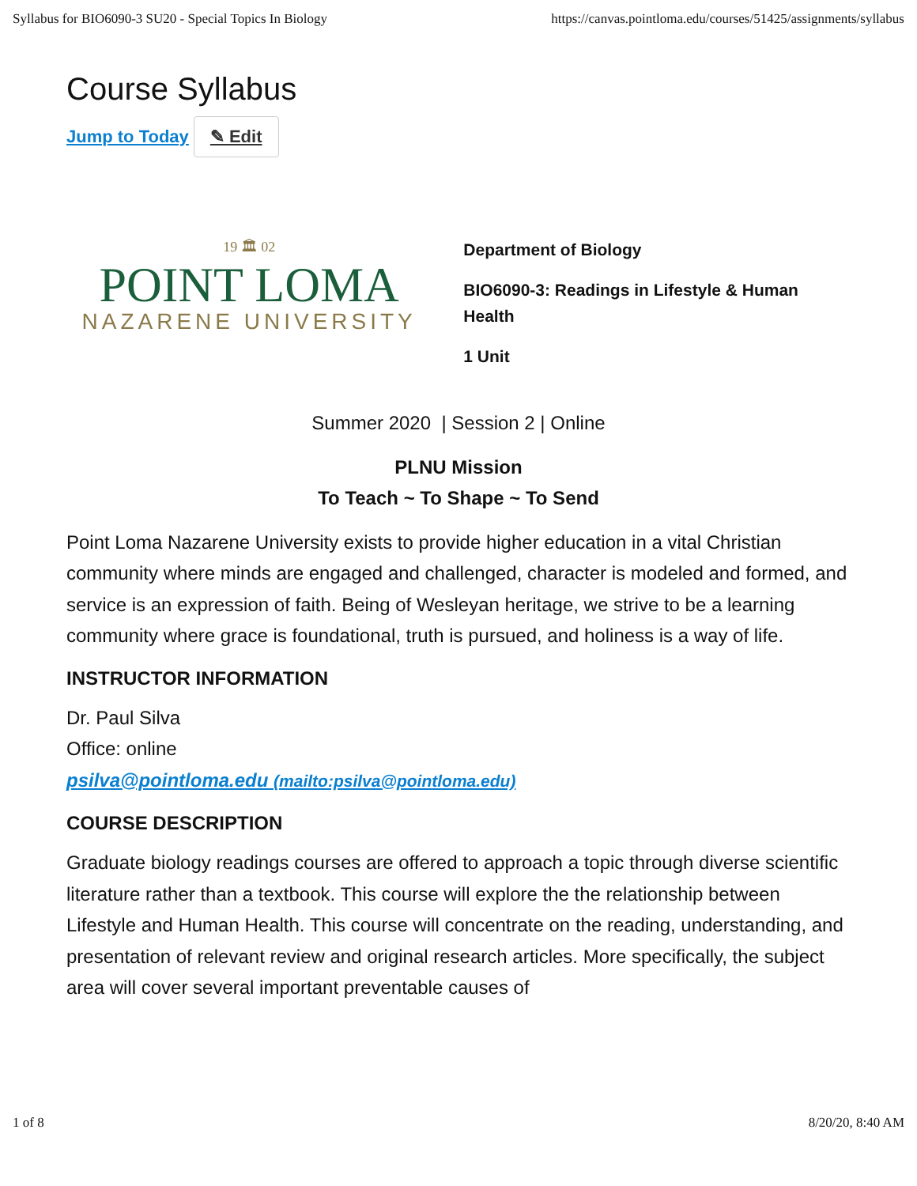Syllabus for BIO6090-3 SU20 - Special Topics In Biology https://canvas.pointloma.edu/courses/51425/assignments/syllabus
Course Syllabus
Jump to Today ✎ Edit
19 🏛 02
POINT LOMA
NAZARENE UNIVERSITY
Department of Biology
BIO6090-3: Readings in Lifestyle & Human Health
1 Unit
Summer 2020 | Session 2 | Online
PLNU Mission
To Teach ~ To Shape ~ To Send
Point Loma Nazarene University exists to provide higher education in a vital Christian community where minds are engaged and challenged, character is modeled and formed, and service is an expression of faith. Being of Wesleyan heritage, we strive to be a learning community where grace is foundational, truth is pursued, and holiness is a way of life.
INSTRUCTOR INFORMATION
Dr. Paul Silva
Office: online
psilva@pointloma.edu (mailto:psilva@pointloma.edu)
COURSE DESCRIPTION
Graduate biology readings courses are offered to approach a topic through diverse scientific literature rather than a textbook. This course will explore the the relationship between Lifestyle and Human Health. This course will concentrate on the reading, understanding, and presentation of relevant review and original research articles. More specifically, the subject area will cover several important preventable causes of
1 of 8 8/20/20, 8:40 AM